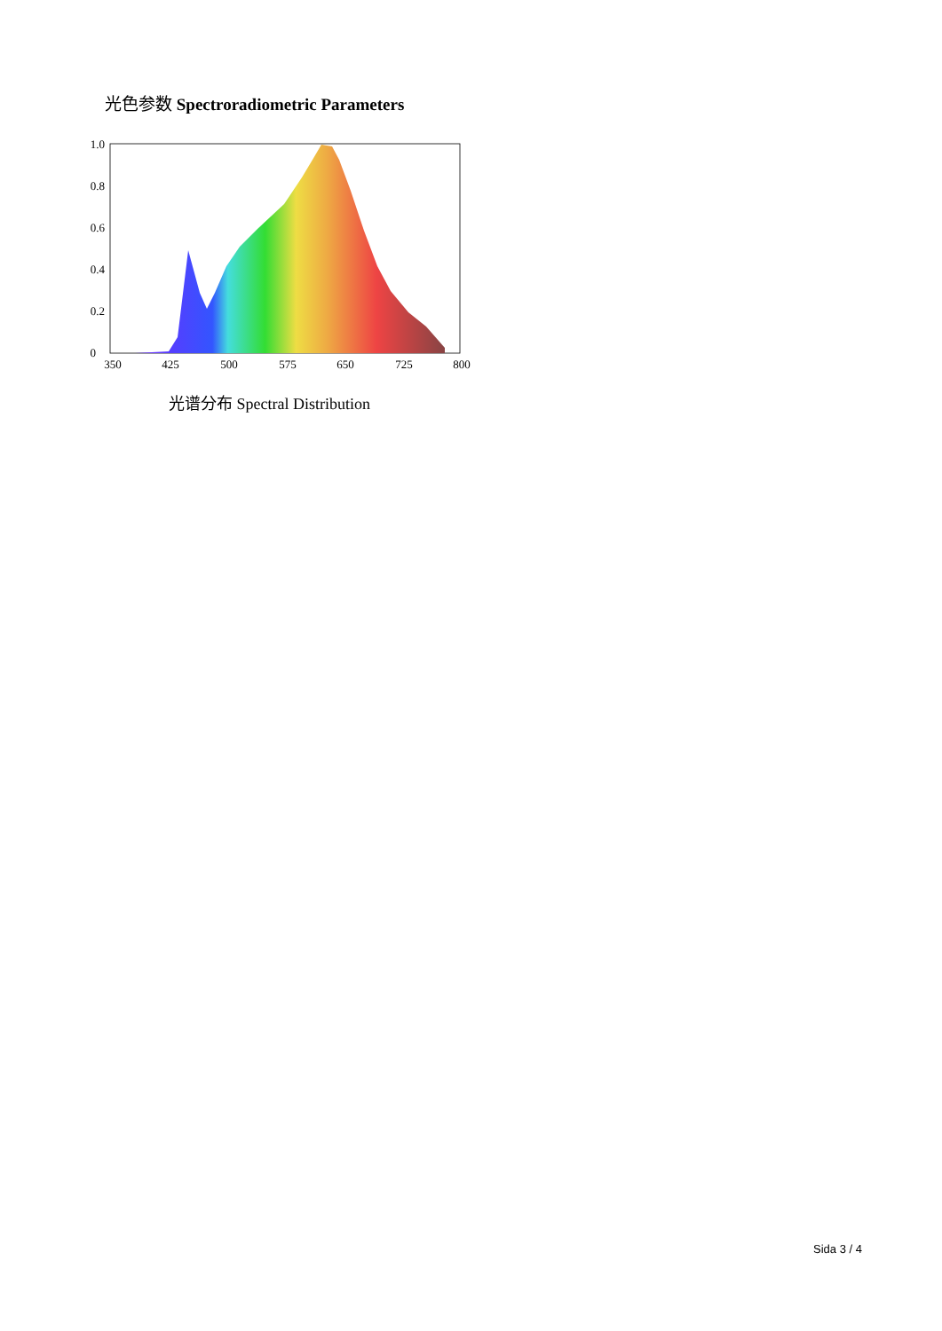光色参数 Spectroradiometric Parameters
1.0
0.8
0.6
0.4
0.2
0
350
425
500
575
650
725
800
光谱分布 Spectral Distribution
Sida 3 / 4